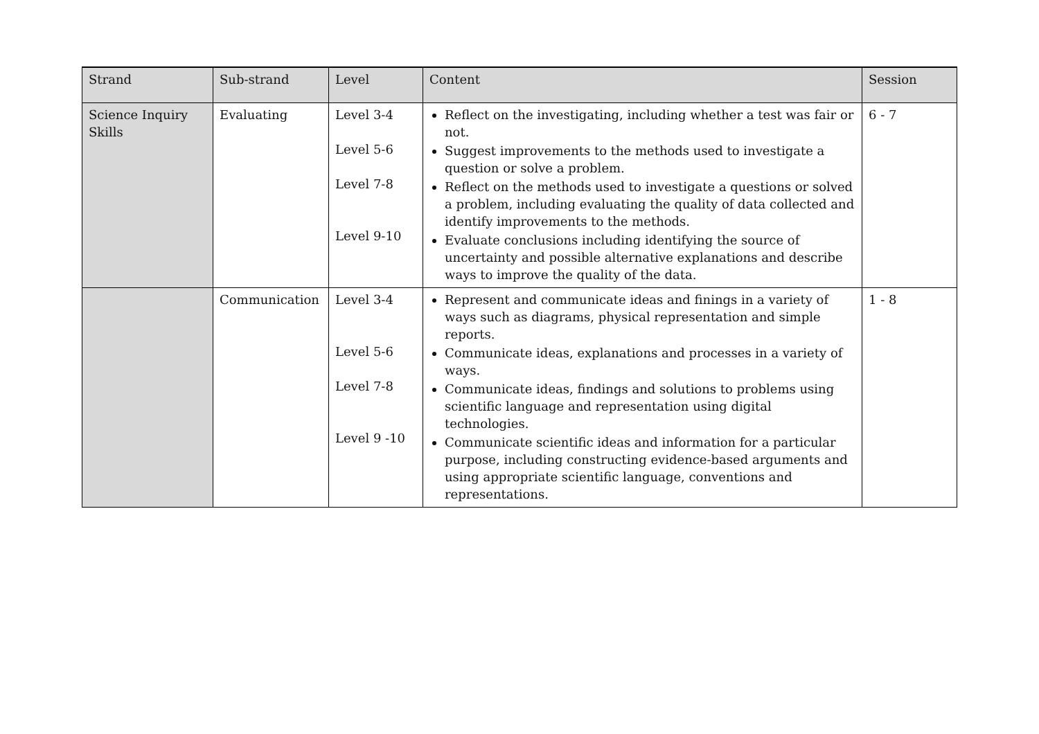| Strand | Sub-strand | Level | Content | Session |
| --- | --- | --- | --- | --- |
| Science Inquiry Skills | Evaluating | Level 3-4 Level 5-6 Level 7-8 Level 9-10 | Reflect on the investigating, including whether a test was fair or not. Suggest improvements to the methods used to investigate a question or solve a problem. Reflect on the methods used to investigate a questions or solved a problem, including evaluating the quality of data collected and identify improvements to the methods. Evaluate conclusions including identifying the source of uncertainty and possible alternative explanations and describe ways to improve the quality of the data. | 6 - 7 |
| | Communication | Level 3-4 Level 5-6 Level 7-8 Level 9 -10 | Represent and communicate ideas and finings in a variety of ways such as diagrams, physical representation and simple reports. Communicate ideas, explanations and processes in a variety of ways. Communicate ideas, findings and solutions to problems using scientific language and representation using digital technologies. Communicate scientific ideas and information for a particular purpose, including constructing evidence-based arguments and using appropriate scientific language, conventions and representations. | 1 - 8 |